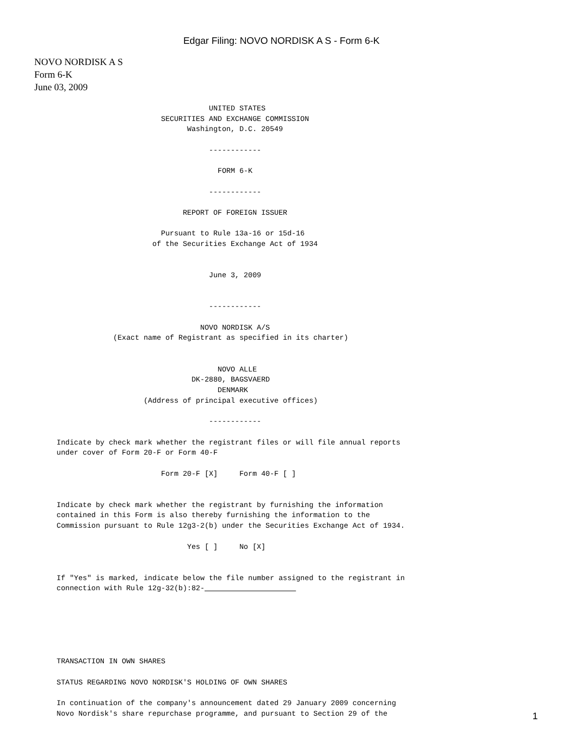Edgar Filing: NOVO NORDISK A S - Form 6-K
NOVO NORDISK A S
Form 6-K
June 03, 2009
                                                UNITED STATES
                                     SECURITIES AND EXCHANGE COMMISSION
                                           Washington, D.C. 20549

                                                ------------

                                                  FORM 6-K

                                                ------------

                                          REPORT OF FOREIGN ISSUER

                                     Pursuant to Rule 13a-16 or 15d-16
                                   of the Securities Exchange Act of 1934


                                                June 3, 2009


                                                ------------

                                              NOVO NORDISK A/S
                          (Exact name of Registrant as specified in its charter)


                                                  NOVO ALLE
                                            DK-2880, BAGSVAERD
                                                  DENMARK
                                 (Address of principal executive offices)

                                                ------------

             Indicate by check mark whether the registrant files or will file annual reports
             under cover of Form 20-F or Form 40-F

                                     Form 20-F [X]     Form 40-F [ ]


             Indicate by check mark whether the registrant by furnishing the information
             contained in this Form is also thereby furnishing the information to the
             Commission pursuant to Rule 12g3-2(b) under the Securities Exchange Act of 1934.

                                           Yes [ ]     No [X]


             If "Yes" is marked, indicate below the file number assigned to the registrant in
             connection with Rule 12g-32(b):82-                     






             TRANSACTION IN OWN SHARES

             STATUS REGARDING NOVO NORDISK'S HOLDING OF OWN SHARES

             In continuation of the company's announcement dated 29 January 2009 concerning
             Novo Nordisk's share repurchase programme, and pursuant to Section 29 of the
1